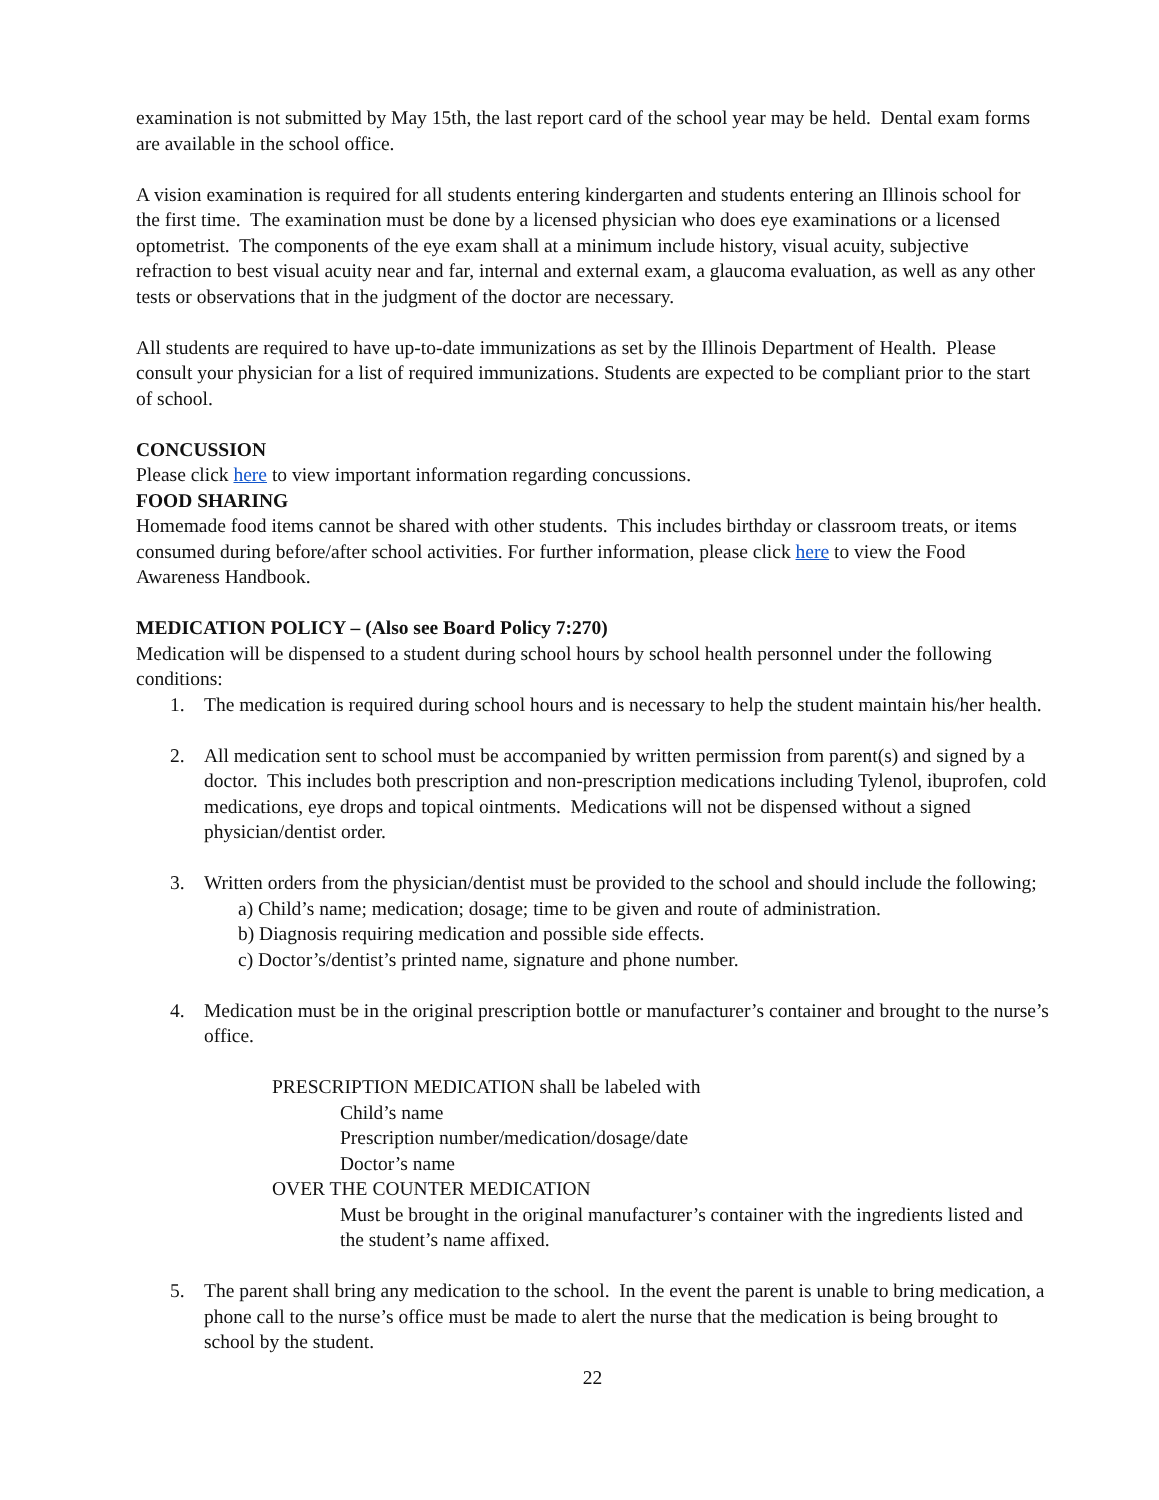examination is not submitted by May 15th, the last report card of the school year may be held. Dental exam forms are available in the school office.
A vision examination is required for all students entering kindergarten and students entering an Illinois school for the first time. The examination must be done by a licensed physician who does eye examinations or a licensed optometrist. The components of the eye exam shall at a minimum include history, visual acuity, subjective refraction to best visual acuity near and far, internal and external exam, a glaucoma evaluation, as well as any other tests or observations that in the judgment of the doctor are necessary.
All students are required to have up-to-date immunizations as set by the Illinois Department of Health. Please consult your physician for a list of required immunizations. Students are expected to be compliant prior to the start of school.
CONCUSSION
Please click here to view important information regarding concussions.
FOOD SHARING
Homemade food items cannot be shared with other students. This includes birthday or classroom treats, or items consumed during before/after school activities. For further information, please click here to view the Food Awareness Handbook.
MEDICATION POLICY – (Also see Board Policy 7:270)
Medication will be dispensed to a student during school hours by school health personnel under the following conditions:
1. The medication is required during school hours and is necessary to help the student maintain his/her health.
2. All medication sent to school must be accompanied by written permission from parent(s) and signed by a doctor. This includes both prescription and non-prescription medications including Tylenol, ibuprofen, cold medications, eye drops and topical ointments. Medications will not be dispensed without a signed physician/dentist order.
3. Written orders from the physician/dentist must be provided to the school and should include the following;
a) Child’s name; medication; dosage; time to be given and route of administration.
b) Diagnosis requiring medication and possible side effects.
c) Doctor’s/dentist’s printed name, signature and phone number.
4. Medication must be in the original prescription bottle or manufacturer’s container and brought to the nurse’s office.
PRESCRIPTION MEDICATION shall be labeled with
Child’s name
Prescription number/medication/dosage/date
Doctor’s name
OVER THE COUNTER MEDICATION
Must be brought in the original manufacturer’s container with the ingredients listed and the student’s name affixed.
5. The parent shall bring any medication to the school. In the event the parent is unable to bring medication, a phone call to the nurse’s office must be made to alert the nurse that the medication is being brought to school by the student.
22